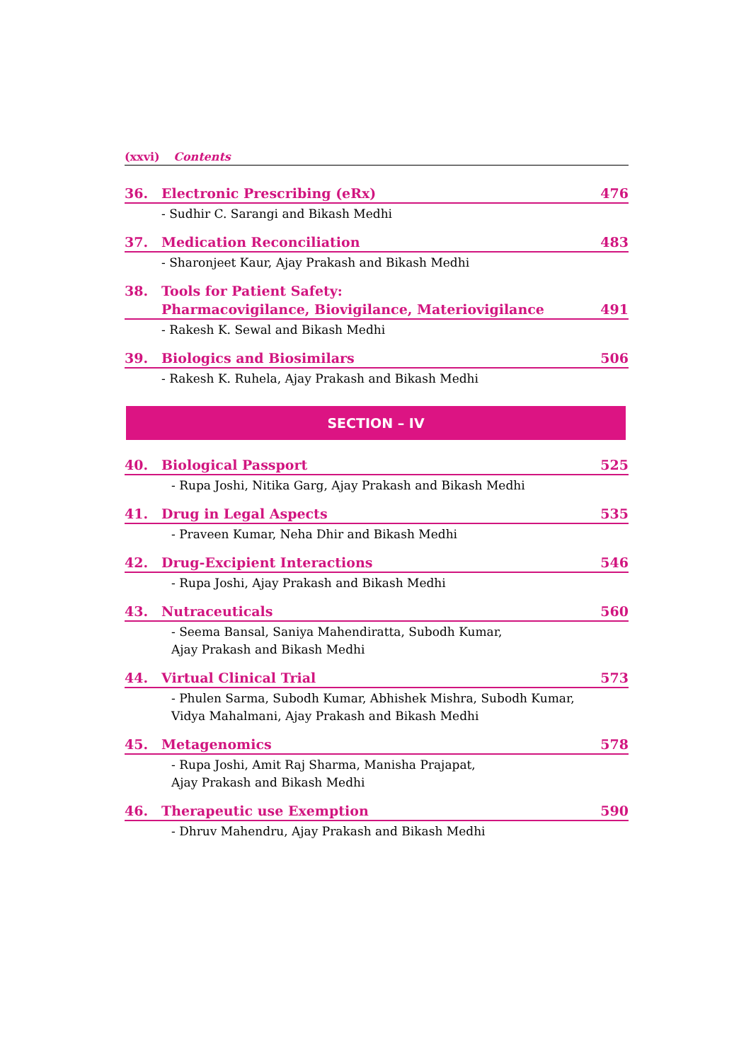(xxvi) Contents
36. Electronic Prescribing (eRx) 476
- Sudhir C. Sarangi and Bikash Medhi
37. Medication Reconciliation 483
- Sharonjeet Kaur, Ajay Prakash and Bikash Medhi
38. Tools for Patient Safety:
Pharmacovigilance, Biovigilance, Materiovigilance 491
- Rakesh K. Sewal and Bikash Medhi
39. Biologics and Biosimilars 506
- Rakesh K. Ruhela, Ajay Prakash and Bikash Medhi
SECTION – IV
40. Biological Passport 525
- Rupa Joshi, Nitika Garg, Ajay Prakash and Bikash Medhi
41. Drug in Legal Aspects 535
- Praveen Kumar, Neha Dhir and Bikash Medhi
42. Drug-Excipient Interactions 546
- Rupa Joshi, Ajay Prakash and Bikash Medhi
43. Nutraceuticals 560
- Seema Bansal, Saniya Mahendiratta, Subodh Kumar,
Ajay Prakash and Bikash Medhi
44. Virtual Clinical Trial 573
- Phulen Sarma, Subodh Kumar, Abhishek Mishra, Subodh Kumar,
Vidya Mahalmani, Ajay Prakash and Bikash Medhi
45. Metagenomics 578
- Rupa Joshi, Amit Raj Sharma, Manisha Prajapat,
Ajay Prakash and Bikash Medhi
46. Therapeutic use Exemption 590
- Dhruv Mahendru, Ajay Prakash and Bikash Medhi